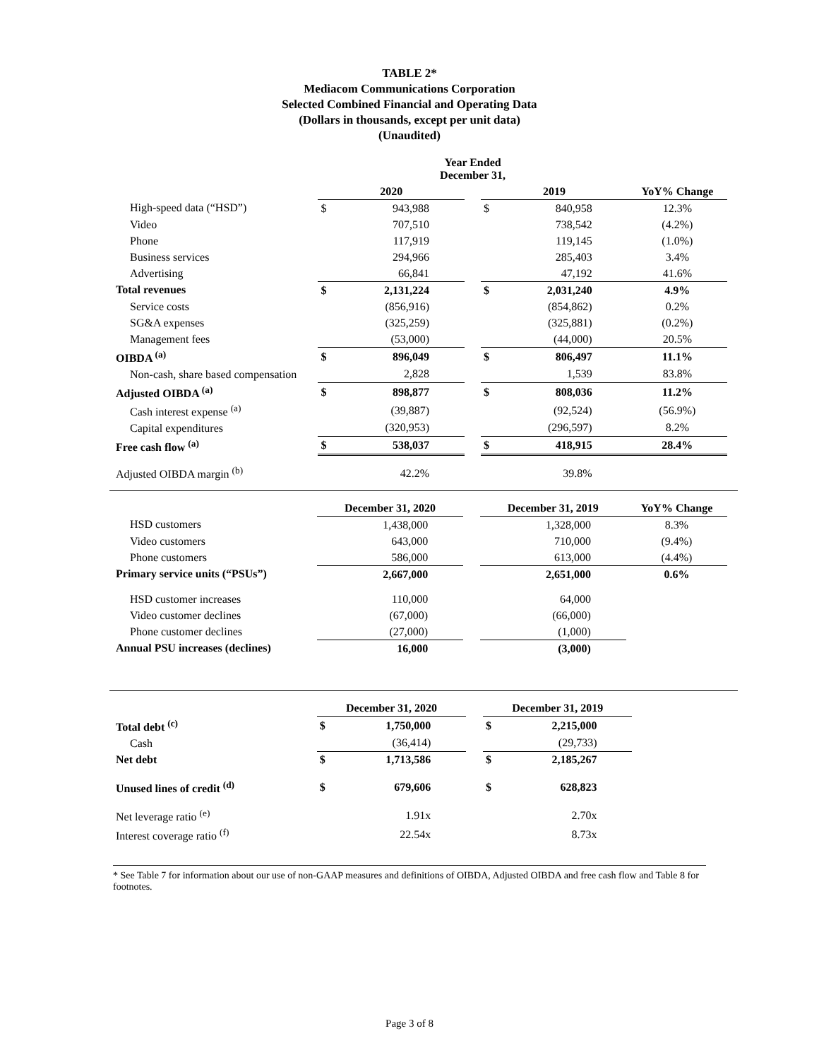TABLE 2*
Mediacom Communications Corporation
Selected Combined Financial and Operating Data
(Dollars in thousands, except per unit data)
(Unaudited)
| | Year Ended December 31, | | | | | |
| --- | --- | --- | --- | --- | --- | --- |
| | 2020 | | | 2019 | | YoY% Change |
| High-speed data (“HSD”) | $ | 943,988 | | $ | 840,958 | 12.3% |
| Video | | 707,510 | | | 738,542 | (4.2%) |
| Phone | | 117,919 | | | 119,145 | (1.0%) |
| Business services | | 294,966 | | | 285,403 | 3.4% |
| Advertising | | 66,841 | | | 47,192 | 41.6% |
| Total revenues | $ | 2,131,224 | | $ | 2,031,240 | 4.9% |
| Service costs | | (856,916) | | | (854,862) | 0.2% |
| SG&A expenses | | (325,259) | | | (325,881) | (0.2%) |
| Management fees | | (53,000) | | | (44,000) | 20.5% |
| OIBDA <sup>(a)</sup> | $ | 896,049 | | $ | 806,497 | 11.1% |
| Non-cash, share based compensation | | 2,828 | | | 1,539 | 83.8% |
| Adjusted OIBDA <sup>(a)</sup> | $ | 898,877 | | $ | 808,036 | 11.2% |
| Cash interest expense <sup>(a)</sup> | | (39,887) | | | (92,524) | (56.9%) |
| Capital expenditures | | (320,953) | | | (296,597) | 8.2% |
| Free cash flow <sup>(a)</sup> | $ | 538,037 | | $ | 418,915 | 28.4% |
| Adjusted OIBDA margin <sup>(b)</sup> | | 42.2% | | | 39.8% | |
| | December 31, 2020 | | | December 31, 2019 | | YoY% Change |
| --- | --- | --- | --- | --- | --- | --- |
| HSD customers | | 1,438,000 | | | 1,328,000 | 8.3% |
| Video customers | | 643,000 | | | 710,000 | (9.4%) |
| Phone customers | | 586,000 | | | 613,000 | (4.4%) |
| Primary service units (“PSUs”) | | 2,667,000 | | | 2,651,000 | 0.6% |
| HSD customer increases | | 110,000 | | | 64,000 | |
| Video customer declines | | (67,000) | | | (66,000) | |
| Phone customer declines | | (27,000) | | | (1,000) | |
| Annual PSU increases (declines) | | 16,000 | | | (3,000) | |
| | December 31, 2020 | | | December 31, 2019 | | |
| --- | --- | --- | --- | --- | --- | --- |
| Total debt <sup>(c)</sup> | $ | 1,750,000 | | $ | 2,215,000 | |
| Cash | | (36,414) | | | (29,733) | |
| Net debt | $ | 1,713,586 | | $ | 2,185,267 | |
| Unused lines of credit <sup>(d)</sup> | $ | 679,606 | | $ | 628,823 | |
| Net leverage ratio <sup>(e)</sup> | | 1.91x | | | 2.70x | |
| Interest coverage ratio <sup>(f)</sup> | | 22.54x | | | 8.73x | |
* See Table 7 for information about our use of non-GAAP measures and definitions of OIBDA, Adjusted OIBDA and free cash flow and Table 8 for footnotes.
Page 3 of 8